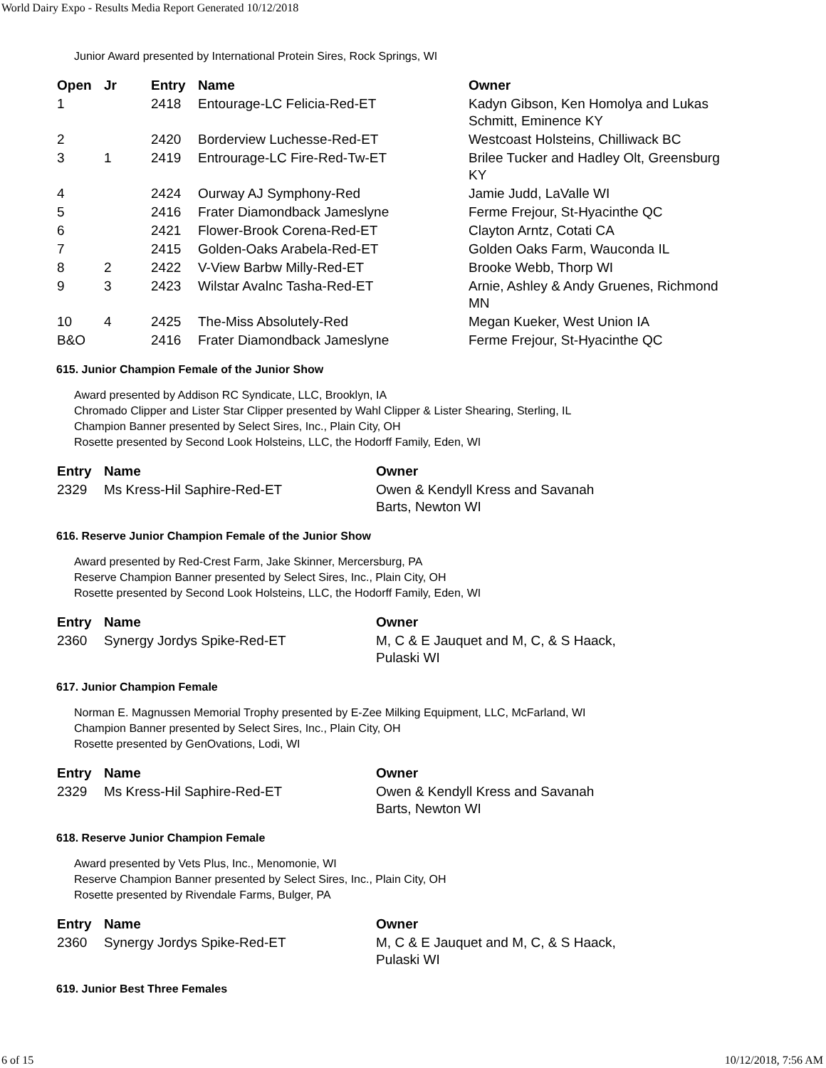World Dairy Expo - Results Media Report Generated 10/12/2018
Junior Award presented by International Protein Sires, Rock Springs, WI
| Open | Jr | Entry | Name | Owner |
| --- | --- | --- | --- | --- |
| 1 | | 2418 | Entourage-LC Felicia-Red-ET | Kadyn Gibson, Ken Homolya and Lukas Schmitt, Eminence KY |
| 2 | | 2420 | Borderview Luchesse-Red-ET | Westcoast Holsteins, Chilliwack BC |
| 3 | 1 | 2419 | Entrourage-LC Fire-Red-Tw-ET | Brilee Tucker and Hadley Olt, Greensburg KY |
| 4 | | 2424 | Ourway AJ Symphony-Red | Jamie Judd, LaValle WI |
| 5 | | 2416 | Frater Diamondback Jameslyne | Ferme Frejour, St-Hyacinthe QC |
| 6 | | 2421 | Flower-Brook Corena-Red-ET | Clayton Arntz, Cotati CA |
| 7 | | 2415 | Golden-Oaks Arabela-Red-ET | Golden Oaks Farm, Wauconda IL |
| 8 | 2 | 2422 | V-View Barbw Milly-Red-ET | Brooke Webb, Thorp WI |
| 9 | 3 | 2423 | Wilstar Avalnc Tasha-Red-ET | Arnie, Ashley & Andy Gruenes, Richmond MN |
| 10 | 4 | 2425 | The-Miss Absolutely-Red | Megan Kueker, West Union IA |
| B&O | | 2416 | Frater Diamondback Jameslyne | Ferme Frejour, St-Hyacinthe QC |
615. Junior Champion Female of the Junior Show
Award presented by Addison RC Syndicate, LLC, Brooklyn, IA
Chromado Clipper and Lister Star Clipper presented by Wahl Clipper & Lister Shearing, Sterling, IL
Champion Banner presented by Select Sires, Inc., Plain City, OH
Rosette presented by Second Look Holsteins, LLC, the Hodorff Family, Eden, WI
| Entry | Name | Owner |
| --- | --- | --- |
| 2329 | Ms Kress-Hil Saphire-Red-ET | Owen & Kendyll Kress and Savanah Barts, Newton WI |
616. Reserve Junior Champion Female of the Junior Show
Award presented by Red-Crest Farm, Jake Skinner, Mercersburg, PA
Reserve Champion Banner presented by Select Sires, Inc., Plain City, OH
Rosette presented by Second Look Holsteins, LLC, the Hodorff Family, Eden, WI
| Entry | Name | Owner |
| --- | --- | --- |
| 2360 | Synergy Jordys Spike-Red-ET | M, C & E Jauquet and M, C, & S Haack, Pulaski WI |
617. Junior Champion Female
Norman E. Magnussen Memorial Trophy presented by E-Zee Milking Equipment, LLC, McFarland, WI
Champion Banner presented by Select Sires, Inc., Plain City, OH
Rosette presented by GenOvations, Lodi, WI
| Entry | Name | Owner |
| --- | --- | --- |
| 2329 | Ms Kress-Hil Saphire-Red-ET | Owen & Kendyll Kress and Savanah Barts, Newton WI |
618. Reserve Junior Champion Female
Award presented by Vets Plus, Inc., Menomonie, WI
Reserve Champion Banner presented by Select Sires, Inc., Plain City, OH
Rosette presented by Rivendale Farms, Bulger, PA
| Entry | Name | Owner |
| --- | --- | --- |
| 2360 | Synergy Jordys Spike-Red-ET | M, C & E Jauquet and M, C, & S Haack, Pulaski WI |
619. Junior Best Three Females
6 of 15 10/12/2018, 7:56 AM